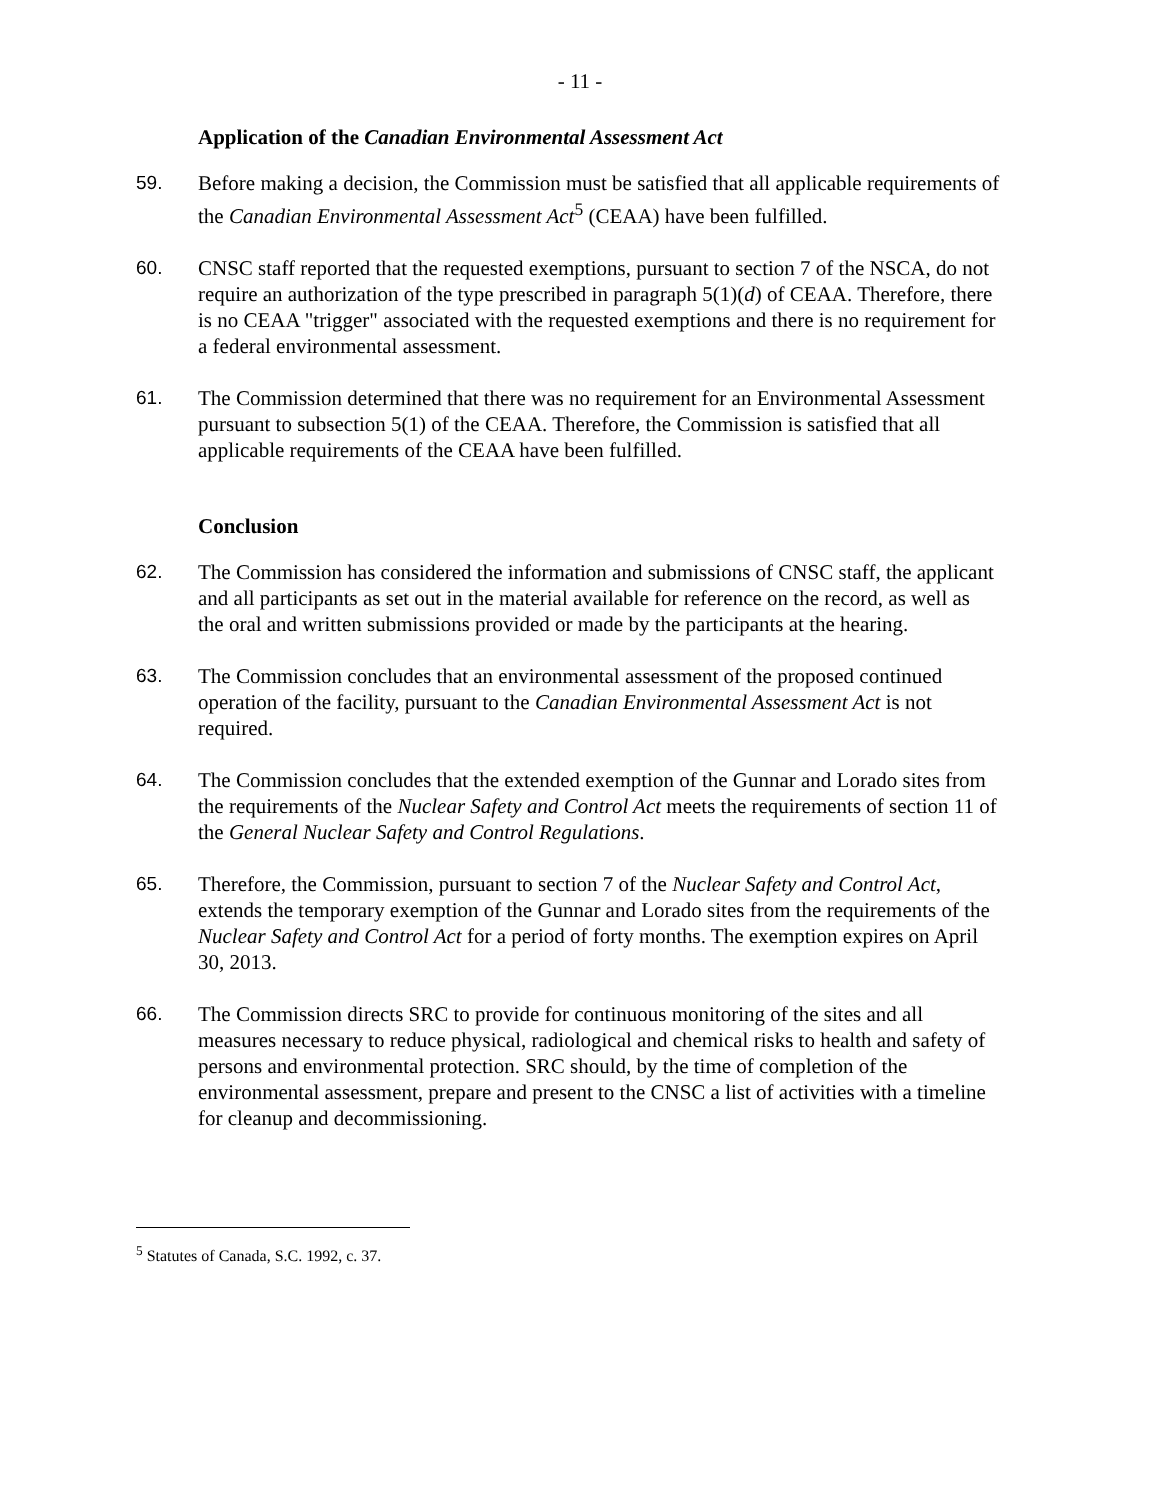- 11 -
Application of the Canadian Environmental Assessment Act
59. Before making a decision, the Commission must be satisfied that all applicable requirements of the Canadian Environmental Assessment Act<sup>5</sup> (CEAA) have been fulfilled.
60. CNSC staff reported that the requested exemptions, pursuant to section 7 of the NSCA, do not require an authorization of the type prescribed in paragraph 5(1)(d) of CEAA. Therefore, there is no CEAA "trigger" associated with the requested exemptions and there is no requirement for a federal environmental assessment.
61. The Commission determined that there was no requirement for an Environmental Assessment pursuant to subsection 5(1) of the CEAA. Therefore, the Commission is satisfied that all applicable requirements of the CEAA have been fulfilled.
Conclusion
62. The Commission has considered the information and submissions of CNSC staff, the applicant and all participants as set out in the material available for reference on the record, as well as the oral and written submissions provided or made by the participants at the hearing.
63. The Commission concludes that an environmental assessment of the proposed continued operation of the facility, pursuant to the Canadian Environmental Assessment Act is not required.
64. The Commission concludes that the extended exemption of the Gunnar and Lorado sites from the requirements of the Nuclear Safety and Control Act meets the requirements of section 11 of the General Nuclear Safety and Control Regulations.
65. Therefore, the Commission, pursuant to section 7 of the Nuclear Safety and Control Act, extends the temporary exemption of the Gunnar and Lorado sites from the requirements of the Nuclear Safety and Control Act for a period of forty months. The exemption expires on April 30, 2013.
66. The Commission directs SRC to provide for continuous monitoring of the sites and all measures necessary to reduce physical, radiological and chemical risks to health and safety of persons and environmental protection. SRC should, by the time of completion of the environmental assessment, prepare and present to the CNSC a list of activities with a timeline for cleanup and decommissioning.
<sup>5</sup> Statutes of Canada, S.C. 1992, c. 37.